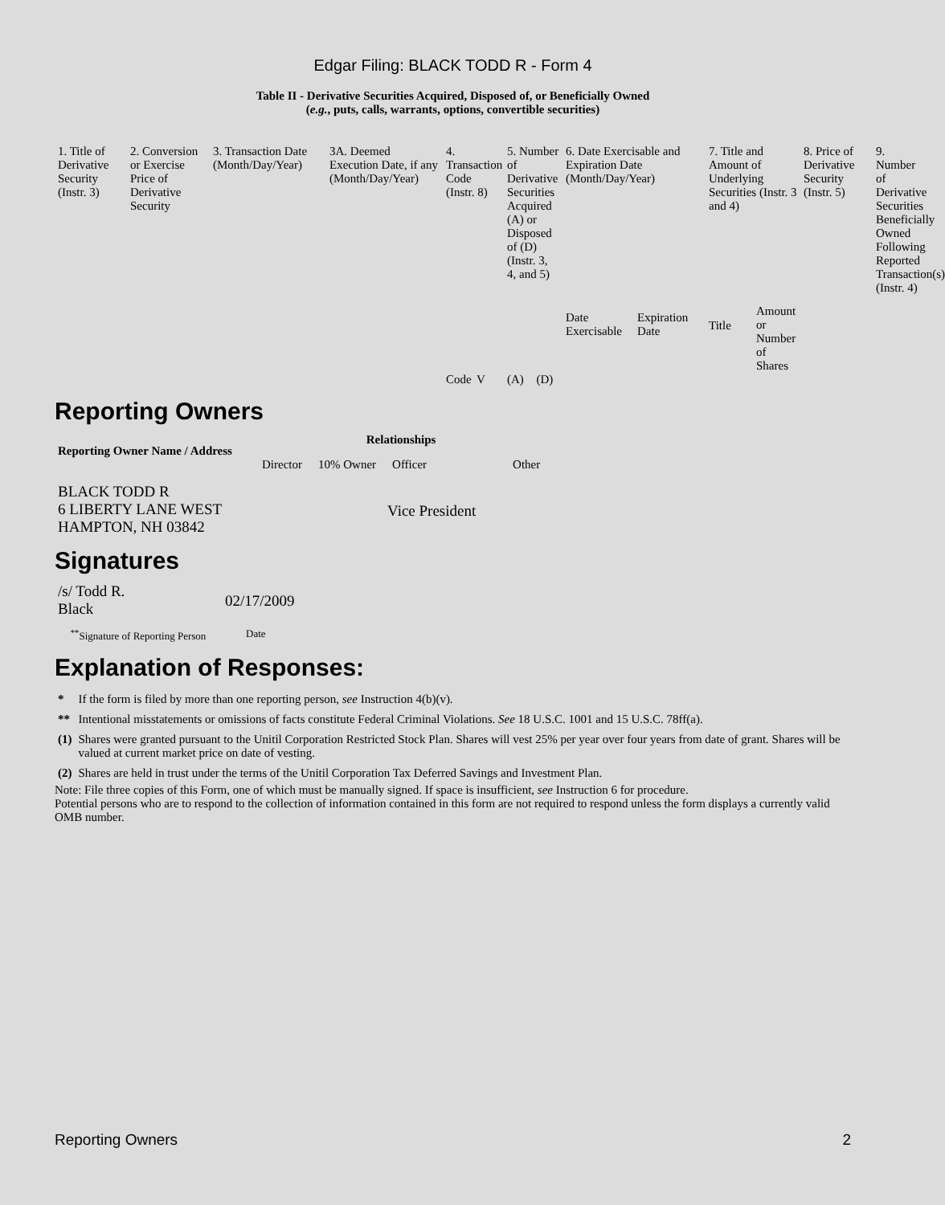Edgar Filing: BLACK TODD R - Form 4
Table II - Derivative Securities Acquired, Disposed of, or Beneficially Owned
(e.g., puts, calls, warrants, options, convertible securities)
| 1. Title of Derivative Security (Instr. 3) | 2. Conversion or Exercise Price of Derivative Security | 3. Transaction Date (Month/Day/Year) | 3A. Deemed Execution Date, if any (Month/Day/Year) | 4. Transaction Code (Instr. 8) | | 5. Number of Derivative Securities Acquired (A) or Disposed of (D) (Instr. 3, 4, and 5) | | 6. Date Exercisable and Expiration Date (Month/Day/Year) | | 7. Title and Amount of Underlying Securities (Instr. 3 and 4) | | 8. Price of Derivative Security (Instr. 5) | 9. Number of Derivative Securities Beneficially Owned Following Reported Transaction(s) (Instr. 4) |
| | | | | | | | | Date Exercisable | Expiration Date | Title | Amount or Number of Shares | | |
| | | | | Code | V | (A) | (D) | | | | | | |
Reporting Owners
| Reporting Owner Name / Address | Relationships | | | |
| --- | --- | --- | --- | --- |
| | Director | 10% Owner | Officer | Other |
| BLACK TODD R 6 LIBERTY LANE WEST HAMPTON, NH 03842 | | | Vice President | |
Signatures
| /s/ Todd R. Black | 02/17/2009 |
| <sup>**</sup> Signature of Reporting Person | Date |
Explanation of Responses:
| * | If the form is filed by more than one reporting person, see Instruction 4(b)(v). |
| ** | Intentional misstatements or omissions of facts constitute Federal Criminal Violations. See 18 U.S.C. 1001 and 15 U.S.C. 78ff(a). |
| (1) | Shares were granted pursuant to the Unitil Corporation Restricted Stock Plan. Shares will vest 25% per year over four years from date of grant. Shares will be valued at current market price on date of vesting. |
| (2) | Shares are held in trust under the terms of the Unitil Corporation Tax Deferred Savings and Investment Plan. |
Note: File three copies of this Form, one of which must be manually signed. If space is insufficient, see Instruction 6 for procedure.
Potential persons who are to respond to the collection of information contained in this form are not required to respond unless the form displays a currently valid OMB number.
Reporting Owners 2